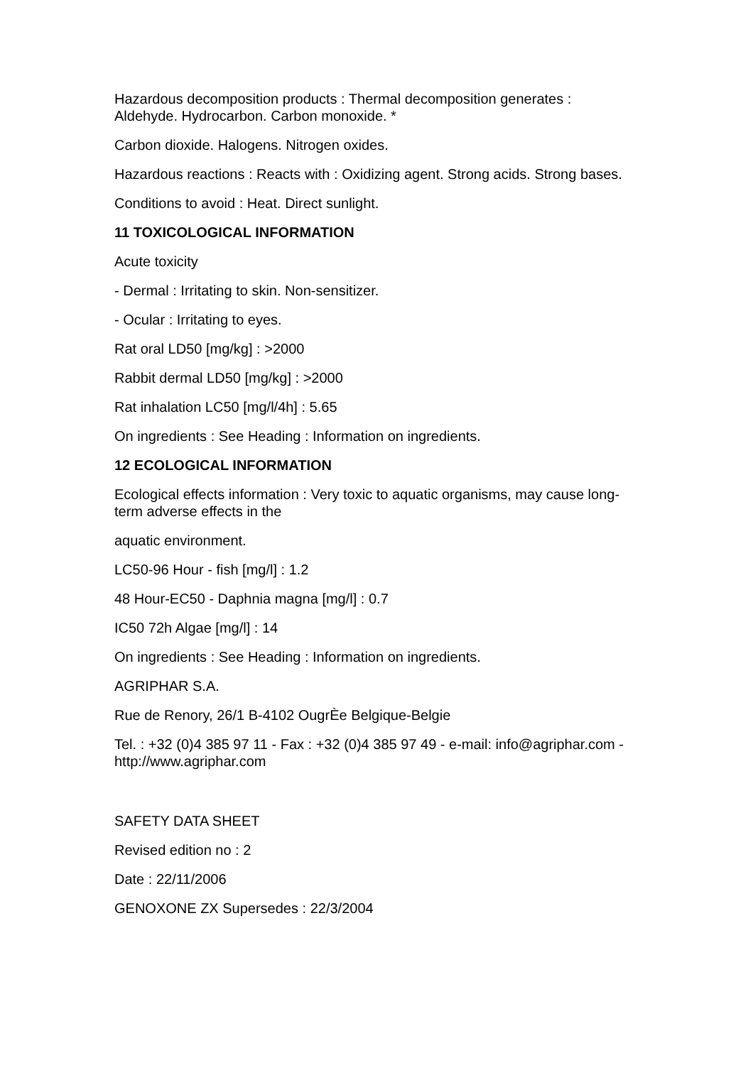Hazardous decomposition products : Thermal decomposition generates : Aldehyde. Hydrocarbon. Carbon monoxide. *
Carbon dioxide. Halogens. Nitrogen oxides.
Hazardous reactions : Reacts with : Oxidizing agent. Strong acids. Strong bases.
Conditions to avoid : Heat. Direct sunlight.
11 TOXICOLOGICAL INFORMATION
Acute toxicity
- Dermal : Irritating to skin. Non-sensitizer.
- Ocular : Irritating to eyes.
Rat oral LD50 [mg/kg] : >2000
Rabbit dermal LD50 [mg/kg] : >2000
Rat inhalation LC50 [mg/l/4h] : 5.65
On ingredients : See Heading : Information on ingredients.
12 ECOLOGICAL INFORMATION
Ecological effects information : Very toxic to aquatic organisms, may cause long-term adverse effects in the
aquatic environment.
LC50-96 Hour - fish [mg/l] : 1.2
48 Hour-EC50 - Daphnia magna [mg/l] : 0.7
IC50 72h Algae [mg/l] : 14
On ingredients : See Heading : Information on ingredients.
AGRIPHAR S.A.
Rue de Renory, 26/1 B-4102 OugrÈe Belgique-Belgie
Tel. : +32 (0)4 385 97 11 - Fax : +32 (0)4 385 97 49 - e-mail: info@agriphar.com - http://www.agriphar.com
SAFETY DATA SHEET
Revised edition no : 2
Date : 22/11/2006
GENOXONE ZX Supersedes : 22/3/2004